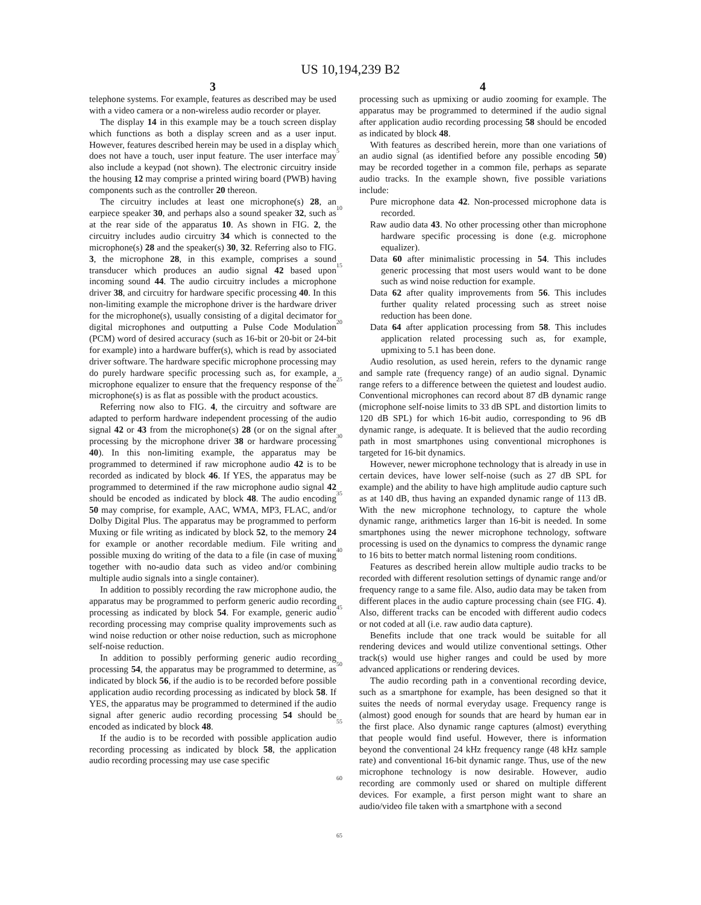US 10,194,239 B2
3
telephone systems. For example, features as described may be used with a video camera or a non-wireless audio recorder or player.
The display 14 in this example may be a touch screen display which functions as both a display screen and as a user input. However, features described herein may be used in a display which does not have a touch, user input feature. The user interface may also include a keypad (not shown). The electronic circuitry inside the housing 12 may comprise a printed wiring board (PWB) having components such as the controller 20 thereon.
The circuitry includes at least one microphone(s) 28, an earpiece speaker 30, and perhaps also a sound speaker 32, such as at the rear side of the apparatus 10. As shown in FIG. 2, the circuitry includes audio circuitry 34 which is connected to the microphone(s) 28 and the speaker(s) 30, 32. Referring also to FIG. 3, the microphone 28, in this example, comprises a sound transducer which produces an audio signal 42 based upon incoming sound 44. The audio circuitry includes a microphone driver 38, and circuitry for hardware specific processing 40. In this non-limiting example the microphone driver is the hardware driver for the microphone(s), usually consisting of a digital decimator for digital microphones and outputting a Pulse Code Modulation (PCM) word of desired accuracy (such as 16-bit or 20-bit or 24-bit for example) into a hardware buffer(s), which is read by associated driver software. The hardware specific microphone processing may do purely hardware specific processing such as, for example, a microphone equalizer to ensure that the frequency response of the microphone(s) is as flat as possible with the product acoustics.
Referring now also to FIG. 4, the circuitry and software are adapted to perform hardware independent processing of the audio signal 42 or 43 from the microphone(s) 28 (or on the signal after processing by the microphone driver 38 or hardware processing 40). In this non-limiting example, the apparatus may be programmed to determined if raw microphone audio 42 is to be recorded as indicated by block 46. If YES, the apparatus may be programmed to determined if the raw microphone audio signal 42 should be encoded as indicated by block 48. The audio encoding 50 may comprise, for example, AAC, WMA, MP3, FLAC, and/or Dolby Digital Plus. The apparatus may be programmed to perform Muxing or file writing as indicated by block 52, to the memory 24 for example or another recordable medium. File writing and possible muxing do writing of the data to a file (in case of muxing together with no-audio data such as video and/or combining multiple audio signals into a single container).
In addition to possibly recording the raw microphone audio, the apparatus may be programmed to perform generic audio recording processing as indicated by block 54. For example, generic audio recording processing may comprise quality improvements such as wind noise reduction or other noise reduction, such as microphone self-noise reduction.
In addition to possibly performing generic audio recording processing 54, the apparatus may be programmed to determine, as indicated by block 56, if the audio is to be recorded before possible application audio recording processing as indicated by block 58. If YES, the apparatus may be programmed to determined if the audio signal after generic audio recording processing 54 should be encoded as indicated by block 48.
If the audio is to be recorded with possible application audio recording processing as indicated by block 58, the application audio recording processing may use case specific
5
10
15
20
25
30
35
40
45
50
55
60
65
4
processing such as upmixing or audio zooming for example. The apparatus may be programmed to determined if the audio signal after application audio recording processing 58 should be encoded as indicated by block 48.
With features as described herein, more than one variations of an audio signal (as identified before any possible encoding 50) may be recorded together in a common file, perhaps as separate audio tracks. In the example shown, five possible variations include:
Pure microphone data 42. Non-processed microphone data is recorded.
Raw audio data 43. No other processing other than microphone hardware specific processing is done (e.g. microphone equalizer).
Data 60 after minimalistic processing in 54. This includes generic processing that most users would want to be done such as wind noise reduction for example.
Data 62 after quality improvements from 56. This includes further quality related processing such as street noise reduction has been done.
Data 64 after application processing from 58. This includes application related processing such as, for example, upmixing to 5.1 has been done.
Audio resolution, as used herein, refers to the dynamic range and sample rate (frequency range) of an audio signal. Dynamic range refers to a difference between the quietest and loudest audio. Conventional microphones can record about 87 dB dynamic range (microphone self-noise limits to 33 dB SPL and distortion limits to 120 dB SPL) for which 16-bit audio, corresponding to 96 dB dynamic range, is adequate. It is believed that the audio recording path in most smartphones using conventional microphones is targeted for 16-bit dynamics.
However, newer microphone technology that is already in use in certain devices, have lower self-noise (such as 27 dB SPL for example) and the ability to have high amplitude audio capture such as at 140 dB, thus having an expanded dynamic range of 113 dB. With the new microphone technology, to capture the whole dynamic range, arithmetics larger than 16-bit is needed. In some smartphones using the newer microphone technology, software processing is used on the dynamics to compress the dynamic range to 16 bits to better match normal listening room conditions.
Features as described herein allow multiple audio tracks to be recorded with different resolution settings of dynamic range and/or frequency range to a same file. Also, audio data may be taken from different places in the audio capture processing chain (see FIG. 4). Also, different tracks can be encoded with different audio codecs or not coded at all (i.e. raw audio data capture).
Benefits include that one track would be suitable for all rendering devices and would utilize conventional settings. Other track(s) would use higher ranges and could be used by more advanced applications or rendering devices.
The audio recording path in a conventional recording device, such as a smartphone for example, has been designed so that it suites the needs of normal everyday usage. Frequency range is (almost) good enough for sounds that are heard by human ear in the first place. Also dynamic range captures (almost) everything that people would find useful. However, there is information beyond the conventional 24 kHz frequency range (48 kHz sample rate) and conventional 16-bit dynamic range. Thus, use of the new microphone technology is now desirable. However, audio recording are commonly used or shared on multiple different devices. For example, a first person might want to share an audio/video file taken with a smartphone with a second